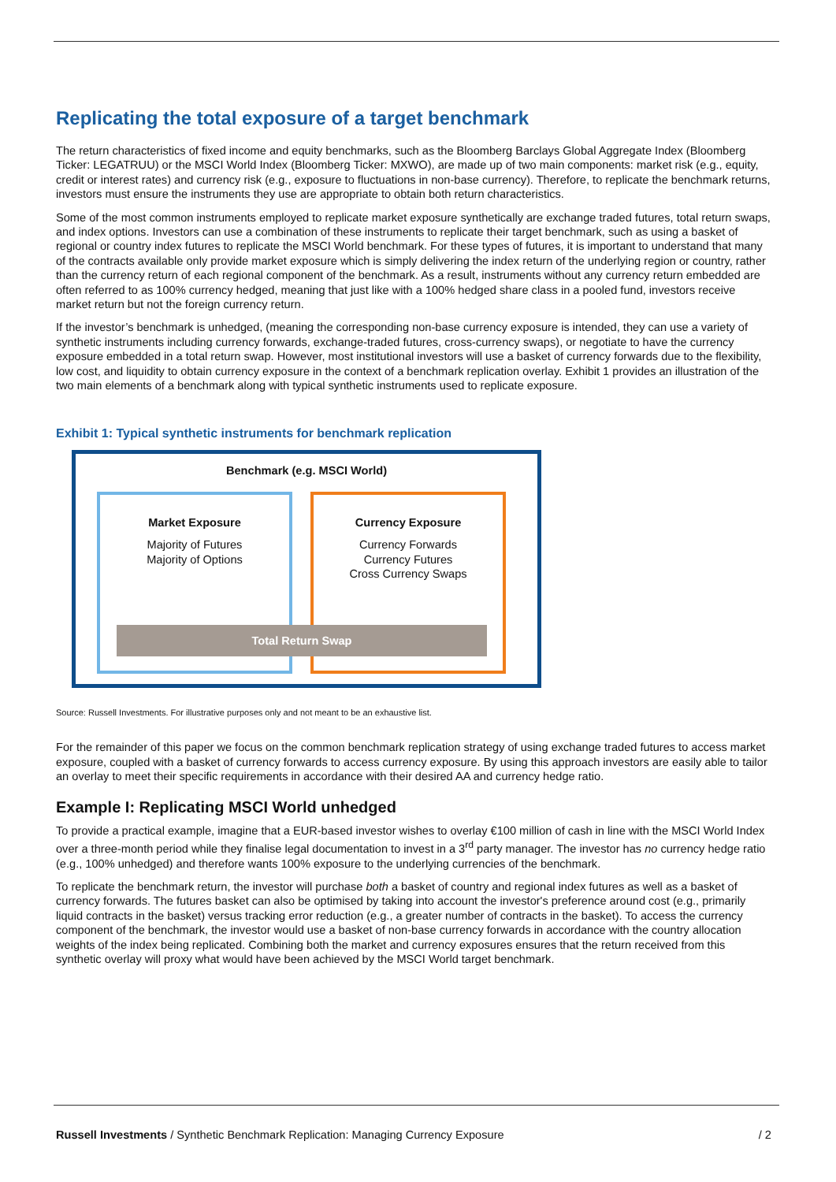Replicating the total exposure of a target benchmark
The return characteristics of fixed income and equity benchmarks, such as the Bloomberg Barclays Global Aggregate Index (Bloomberg Ticker: LEGATRUU) or the MSCI World Index (Bloomberg Ticker: MXWO), are made up of two main components: market risk (e.g., equity, credit or interest rates) and currency risk (e.g., exposure to fluctuations in non-base currency). Therefore, to replicate the benchmark returns, investors must ensure the instruments they use are appropriate to obtain both return characteristics.
Some of the most common instruments employed to replicate market exposure synthetically are exchange traded futures, total return swaps, and index options. Investors can use a combination of these instruments to replicate their target benchmark, such as using a basket of regional or country index futures to replicate the MSCI World benchmark. For these types of futures, it is important to understand that many of the contracts available only provide market exposure which is simply delivering the index return of the underlying region or country, rather than the currency return of each regional component of the benchmark. As a result, instruments without any currency return embedded are often referred to as 100% currency hedged, meaning that just like with a 100% hedged share class in a pooled fund, investors receive market return but not the foreign currency return.
If the investor’s benchmark is unhedged, (meaning the corresponding non-base currency exposure is intended, they can use a variety of synthetic instruments including currency forwards, exchange-traded futures, cross-currency swaps), or negotiate to have the currency exposure embedded in a total return swap. However, most institutional investors will use a basket of currency forwards due to the flexibility, low cost, and liquidity to obtain currency exposure in the context of a benchmark replication overlay. Exhibit 1 provides an illustration of the two main elements of a benchmark along with typical synthetic instruments used to replicate exposure.
Exhibit 1: Typical synthetic instruments for benchmark replication
Benchmark (e.g. MSCI World)
Market Exposure
Majority of Futures
Majority of Options
Currency Exposure
Currency Forwards
Currency Futures
Cross Currency Swaps
Total Return Swap
Source: Russell Investments. For illustrative purposes only and not meant to be an exhaustive list.
For the remainder of this paper we focus on the common benchmark replication strategy of using exchange traded futures to access market exposure, coupled with a basket of currency forwards to access currency exposure. By using this approach investors are easily able to tailor an overlay to meet their specific requirements in accordance with their desired AA and currency hedge ratio.
Example I: Replicating MSCI World unhedged
To provide a practical example, imagine that a EUR-based investor wishes to overlay €100 million of cash in line with the MSCI World Index over a three-month period while they finalise legal documentation to invest in a 3<sup>rd</sup> party manager. The investor has no currency hedge ratio (e.g., 100% unhedged) and therefore wants 100% exposure to the underlying currencies of the benchmark.
To replicate the benchmark return, the investor will purchase both a basket of country and regional index futures as well as a basket of currency forwards. The futures basket can also be optimised by taking into account the investor's preference around cost (e.g., primarily liquid contracts in the basket) versus tracking error reduction (e.g., a greater number of contracts in the basket). To access the currency component of the benchmark, the investor would use a basket of non-base currency forwards in accordance with the country allocation weights of the index being replicated. Combining both the market and currency exposures ensures that the return received from this synthetic overlay will proxy what would have been achieved by the MSCI World target benchmark.
Russell Investments / Synthetic Benchmark Replication: Managing Currency Exposure / 2